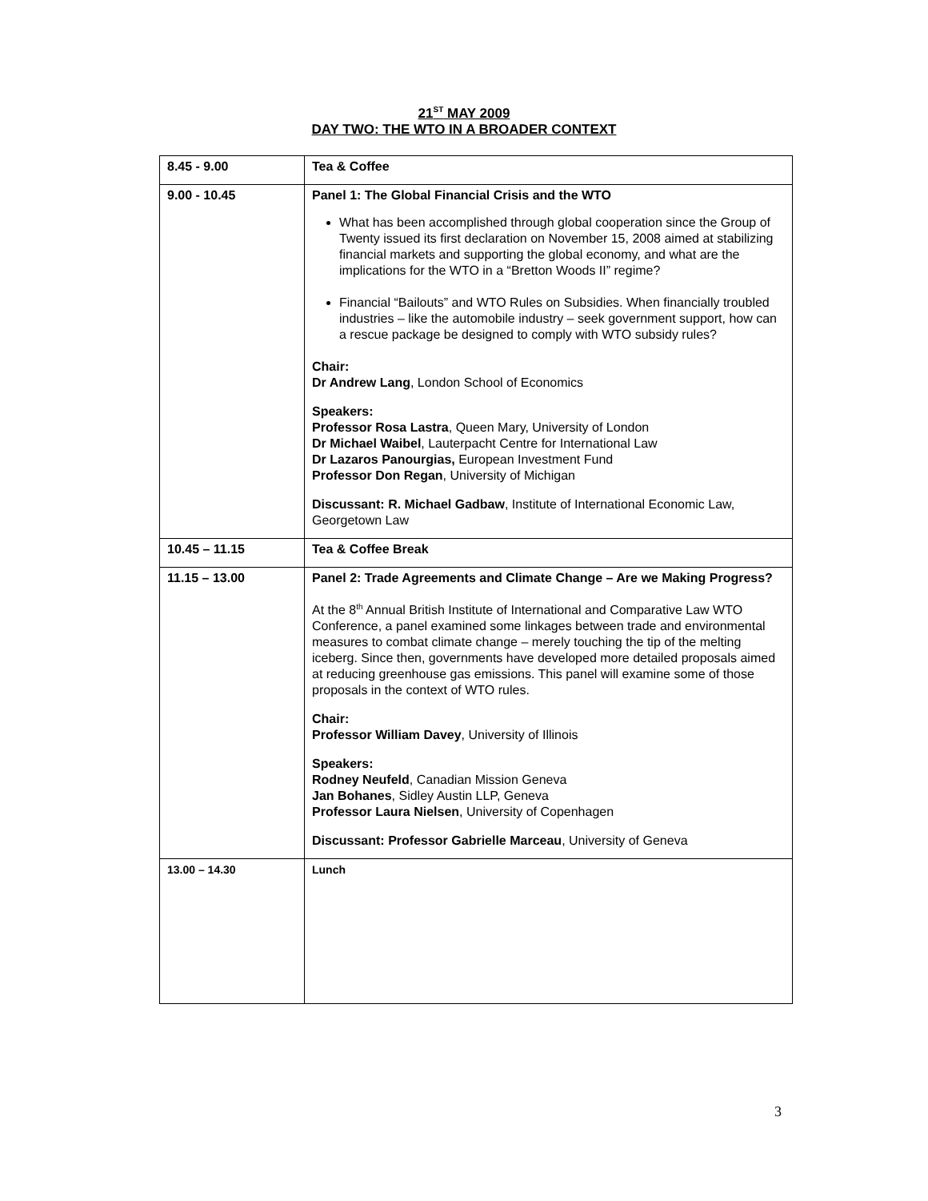21<sup>ST</sup> MAY 2009
DAY TWO: THE WTO IN A BROADER CONTEXT
| 8.45 - 9.00 | Tea & Coffee |
| 9.00 - 10.45 | Panel 1: The Global Financial Crisis and the WTO What has been accomplished through global cooperation since the Group of Twenty issued its first declaration on November 15, 2008 aimed at stabilizing financial markets and supporting the global economy, and what are the implications for the WTO in a “Bretton Woods II” regime? Financial “Bailouts” and WTO Rules on Subsidies. When financially troubled industries – like the automobile industry – seek government support, how can a rescue package be designed to comply with WTO subsidy rules? Chair: Dr Andrew Lang , London School of Economics Speakers: Professor Rosa Lastra , Queen Mary, University of London Dr Michael Waibel , Lauterpacht Centre for International Law Dr Lazaros Panourgias, European Investment Fund Professor Don Regan , University of Michigan Discussant: R. Michael Gadbaw , Institute of International Economic Law, Georgetown Law |
| 10.45 – 11.15 | Tea & Coffee Break |
| 11.15 – 13.00 | Panel 2: Trade Agreements and Climate Change – Are we Making Progress? At the 8<sup>th</sup> Annual British Institute of International and Comparative Law WTO Conference, a panel examined some linkages between trade and environmental measures to combat climate change – merely touching the tip of the melting iceberg. Since then, governments have developed more detailed proposals aimed at reducing greenhouse gas emissions. This panel will examine some of those proposals in the context of WTO rules. Chair: Professor William Davey , University of Illinois Speakers: Rodney Neufeld , Canadian Mission Geneva Jan Bohanes , Sidley Austin LLP, Geneva Professor Laura Nielsen , University of Copenhagen Discussant: Professor Gabrielle Marceau , University of Geneva |
| 13.00 – 14.30 | Lunch |
3